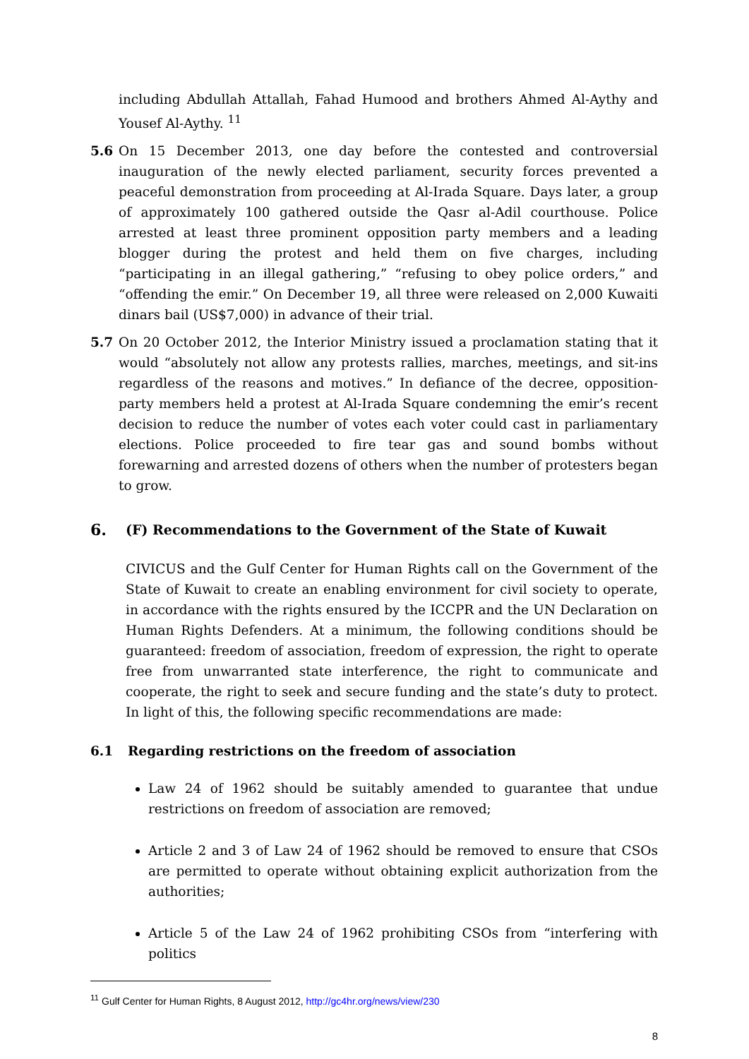including Abdullah Attallah, Fahad Humood and brothers Ahmed Al-Aythy and Yousef Al-Aythy. <sup>11</sup>
5.6 On 15 December 2013, one day before the contested and controversial inauguration of the newly elected parliament, security forces prevented a peaceful demonstration from proceeding at Al-Irada Square. Days later, a group of approximately 100 gathered outside the Qasr al-Adil courthouse. Police arrested at least three prominent opposition party members and a leading blogger during the protest and held them on five charges, including “participating in an illegal gathering,” “refusing to obey police orders,” and “offending the emir.” On December 19, all three were released on 2,000 Kuwaiti dinars bail (US$7,000) in advance of their trial.
5.7 On 20 October 2012, the Interior Ministry issued a proclamation stating that it would “absolutely not allow any protests rallies, marches, meetings, and sit-ins regardless of the reasons and motives.” In defiance of the decree, opposition-party members held a protest at Al-Irada Square condemning the emir’s recent decision to reduce the number of votes each voter could cast in parliamentary elections. Police proceeded to fire tear gas and sound bombs without forewarning and arrested dozens of others when the number of protesters began to grow.
6. (F) Recommendations to the Government of the State of Kuwait
CIVICUS and the Gulf Center for Human Rights call on the Government of the State of Kuwait to create an enabling environment for civil society to operate, in accordance with the rights ensured by the ICCPR and the UN Declaration on Human Rights Defenders. At a minimum, the following conditions should be guaranteed: freedom of association, freedom of expression, the right to operate free from unwarranted state interference, the right to communicate and cooperate, the right to seek and secure funding and the state’s duty to protect. In light of this, the following specific recommendations are made:
6.1 Regarding restrictions on the freedom of association
Law 24 of 1962 should be suitably amended to guarantee that undue restrictions on freedom of association are removed;
Article 2 and 3 of Law 24 of 1962 should be removed to ensure that CSOs are permitted to operate without obtaining explicit authorization from the authorities;
Article 5 of the Law 24 of 1962 prohibiting CSOs from “interfering with politics
<sup>11</sup> Gulf Center for Human Rights, 8 August 2012, http://gc4hr.org/news/view/230
8